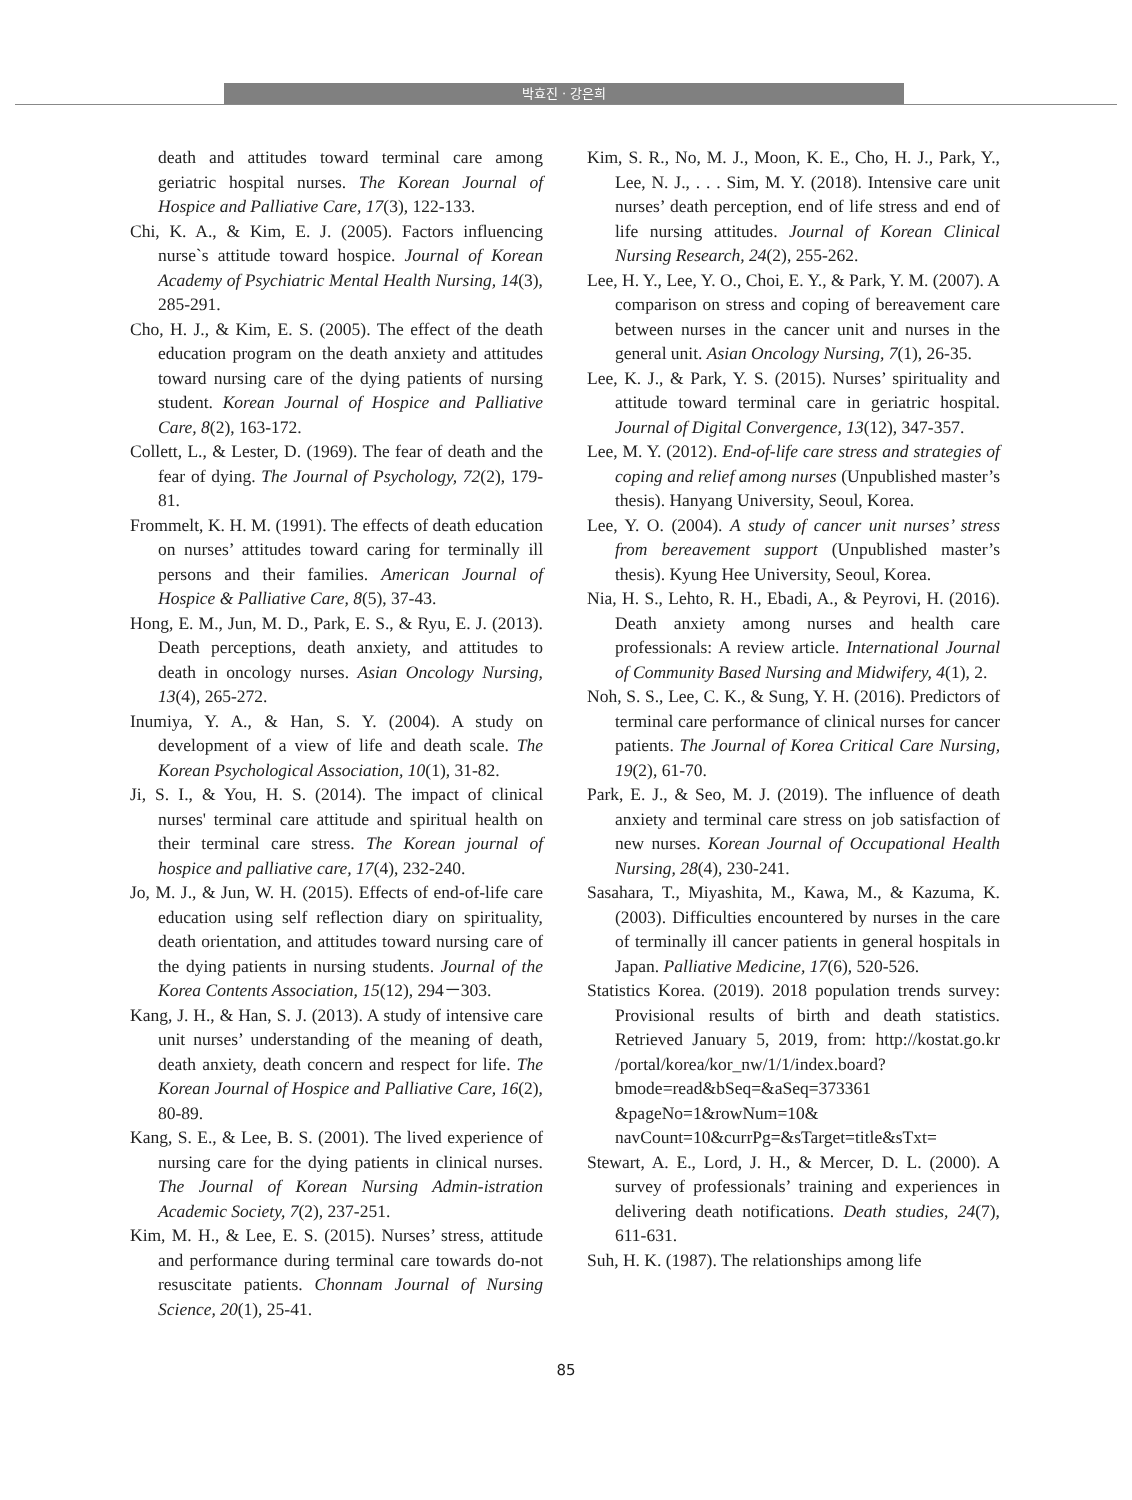박효진 · 강은희
death and attitudes toward terminal care among geriatric hospital nurses. The Korean Journal of Hospice and Palliative Care, 17(3), 122-133.
Chi, K. A., & Kim, E. J. (2005). Factors influencing nurse`s attitude toward hospice. Journal of Korean Academy of Psychiatric Mental Health Nursing, 14(3), 285-291.
Cho, H. J., & Kim, E. S. (2005). The effect of the death education program on the death anxiety and attitudes toward nursing care of the dying patients of nursing student. Korean Journal of Hospice and Palliative Care, 8(2), 163-172.
Collett, L., & Lester, D. (1969). The fear of death and the fear of dying. The Journal of Psychology, 72(2), 179-81.
Frommelt, K. H. M. (1991). The effects of death education on nurses’ attitudes toward caring for terminally ill persons and their families. American Journal of Hospice & Palliative Care, 8(5), 37-43.
Hong, E. M., Jun, M. D., Park, E. S., & Ryu, E. J. (2013). Death perceptions, death anxiety, and attitudes to death in oncology nurses. Asian Oncology Nursing, 13(4), 265-272.
Inumiya, Y. A., & Han, S. Y. (2004). A study on development of a view of life and death scale. The Korean Psychological Association, 10(1), 31-82.
Ji, S. I., & You, H. S. (2014). The impact of clinical nurses' terminal care attitude and spiritual health on their terminal care stress. The Korean journal of hospice and palliative care, 17(4), 232-240.
Jo, M. J., & Jun, W. H. (2015). Effects of end-of-life care education using self reflection diary on spirituality, death orientation, and attitudes toward nursing care of the dying patients in nursing students. Journal of the Korea Contents Association, 15(12), 294－303.
Kang, J. H., & Han, S. J. (2013). A study of intensive care unit nurses’ understanding of the meaning of death, death anxiety, death concern and respect for life. The Korean Journal of Hospice and Palliative Care, 16(2), 80-89.
Kang, S. E., & Lee, B. S. (2001). The lived experience of nursing care for the dying patients in clinical nurses. The Journal of Korean Nursing Admin-istration Academic Society, 7(2), 237-251.
Kim, M. H., & Lee, E. S. (2015). Nurses’ stress, attitude and performance during terminal care towards do-not resuscitate patients. Chonnam Journal of Nursing Science, 20(1), 25-41.
Kim, S. R., No, M. J., Moon, K. E., Cho, H. J., Park, Y., Lee, N. J., . . . Sim, M. Y. (2018). Intensive care unit nurses’ death perception, end of life stress and end of life nursing attitudes. Journal of Korean Clinical Nursing Research, 24(2), 255-262.
Lee, H. Y., Lee, Y. O., Choi, E. Y., & Park, Y. M. (2007). A comparison on stress and coping of bereavement care between nurses in the cancer unit and nurses in the general unit. Asian Oncology Nursing, 7(1), 26-35.
Lee, K. J., & Park, Y. S. (2015). Nurses’ spirituality and attitude toward terminal care in geriatric hospital. Journal of Digital Convergence, 13(12), 347-357.
Lee, M. Y. (2012). End-of-life care stress and strategies of coping and relief among nurses (Unpublished master’s thesis). Hanyang University, Seoul, Korea.
Lee, Y. O. (2004). A study of cancer unit nurses’ stress from bereavement support (Unpublished master’s thesis). Kyung Hee University, Seoul, Korea.
Nia, H. S., Lehto, R. H., Ebadi, A., & Peyrovi, H. (2016). Death anxiety among nurses and health care professionals: A review article. International Journal of Community Based Nursing and Midwifery, 4(1), 2.
Noh, S. S., Lee, C. K., & Sung, Y. H. (2016). Predictors of terminal care performance of clinical nurses for cancer patients. The Journal of Korea Critical Care Nursing, 19(2), 61-70.
Park, E. J., & Seo, M. J. (2019). The influence of death anxiety and terminal care stress on job satisfaction of new nurses. Korean Journal of Occupational Health Nursing, 28(4), 230-241.
Sasahara, T., Miyashita, M., Kawa, M., & Kazuma, K. (2003). Difficulties encountered by nurses in the care of terminally ill cancer patients in general hospitals in Japan. Palliative Medicine, 17(6), 520-526.
Statistics Korea. (2019). 2018 population trends survey: Provisional results of birth and death statistics. Retrieved January 5, 2019, from: http://kostat.go.kr /portal/korea/kor_nw/1/1/index.board?bmode=read&bSeq=&aSeq=373361 &pageNo=1&rowNum=10& navCount=10&currPg=&sTarget=title&sTxt=
Stewart, A. E., Lord, J. H., & Mercer, D. L. (2000). A survey of professionals’ training and experiences in delivering death notifications. Death studies, 24(7), 611-631.
Suh, H. K. (1987). The relationships among life
85